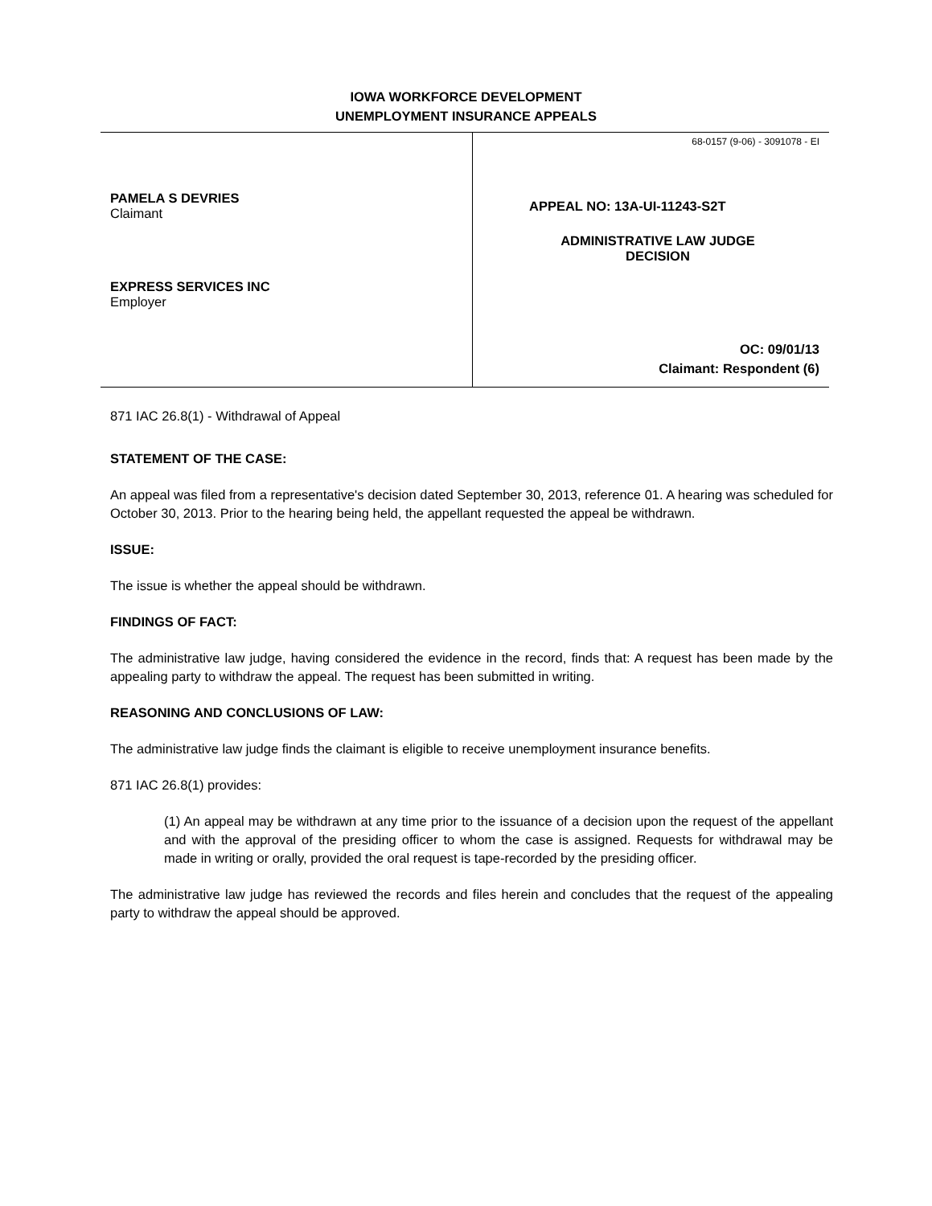IOWA WORKFORCE DEVELOPMENT
UNEMPLOYMENT INSURANCE APPEALS
PAMELA S DEVRIES
Claimant
EXPRESS SERVICES INC
Employer
68-0157 (9-06) - 3091078 - EI
APPEAL NO: 13A-UI-11243-S2T
ADMINISTRATIVE LAW JUDGE
DECISION
OC: 09/01/13
Claimant: Respondent (6)
871 IAC 26.8(1) - Withdrawal of Appeal
STATEMENT OF THE CASE:
An appeal was filed from a representative's decision dated September 30, 2013, reference 01. A hearing was scheduled for October 30, 2013. Prior to the hearing being held, the appellant requested the appeal be withdrawn.
ISSUE:
The issue is whether the appeal should be withdrawn.
FINDINGS OF FACT:
The administrative law judge, having considered the evidence in the record, finds that: A request has been made by the appealing party to withdraw the appeal. The request has been submitted in writing.
REASONING AND CONCLUSIONS OF LAW:
The administrative law judge finds the claimant is eligible to receive unemployment insurance benefits.
871 IAC 26.8(1) provides:
(1) An appeal may be withdrawn at any time prior to the issuance of a decision upon the request of the appellant and with the approval of the presiding officer to whom the case is assigned. Requests for withdrawal may be made in writing or orally, provided the oral request is tape-recorded by the presiding officer.
The administrative law judge has reviewed the records and files herein and concludes that the request of the appealing party to withdraw the appeal should be approved.